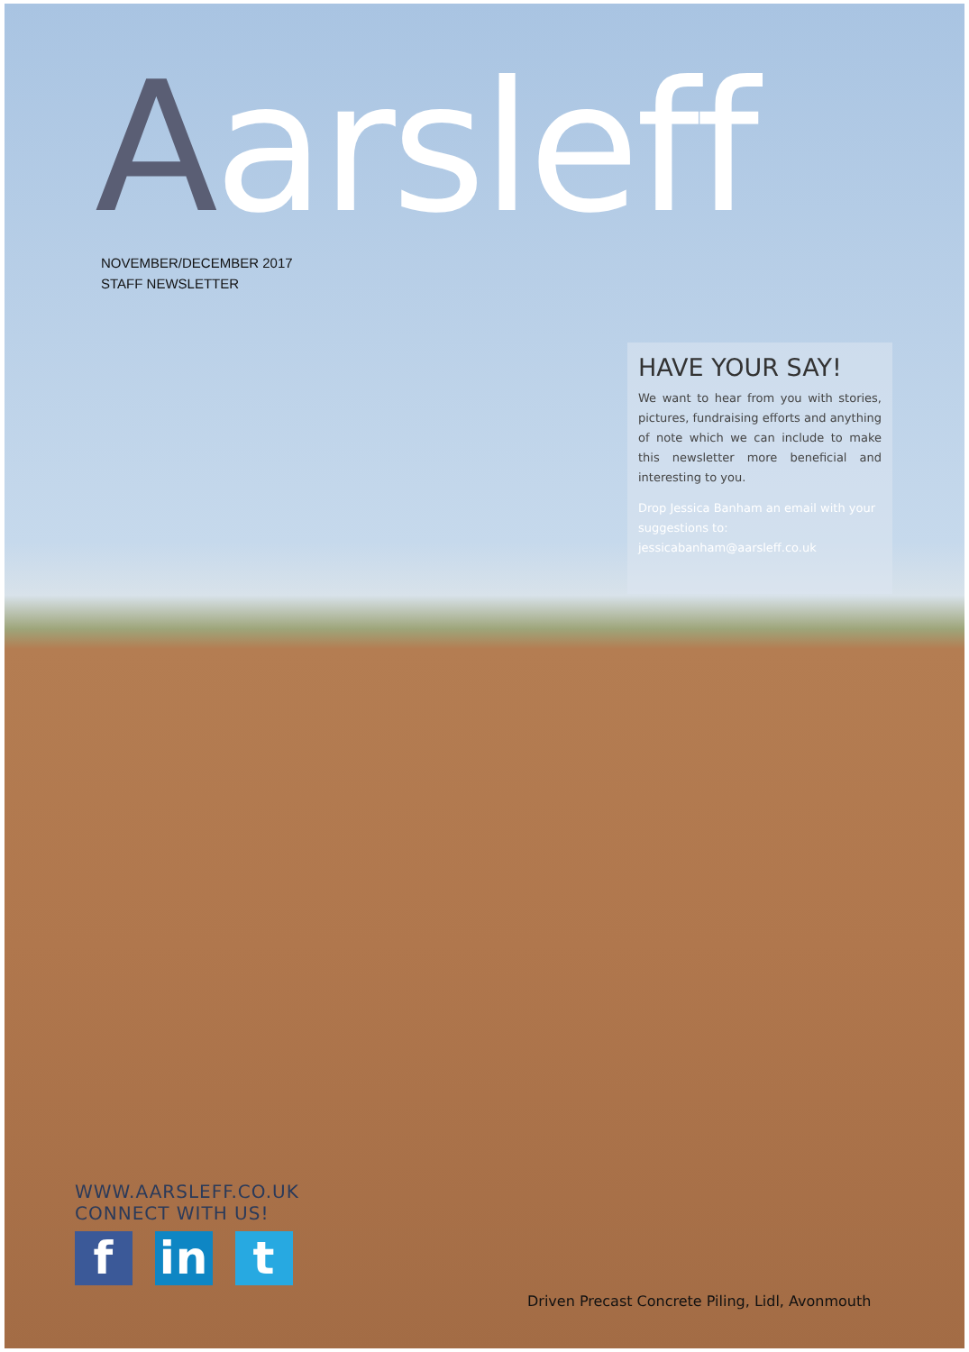Aarsleff
NOVEMBER/DECEMBER 2017
STAFF NEWSLETTER
HAVE YOUR SAY!
We want to hear from you with stories, pictures, fundraising efforts and anything of note which we can include to make this newsletter more beneficial and interesting to you.
Drop Jessica Banham an email with your suggestions to: jessicabanham@aarsleff.co.uk
WWW.AARSLEFF.CO.UK
CONNECT WITH US!
f in t
Driven Precast Concrete Piling, Lidl, Avonmouth